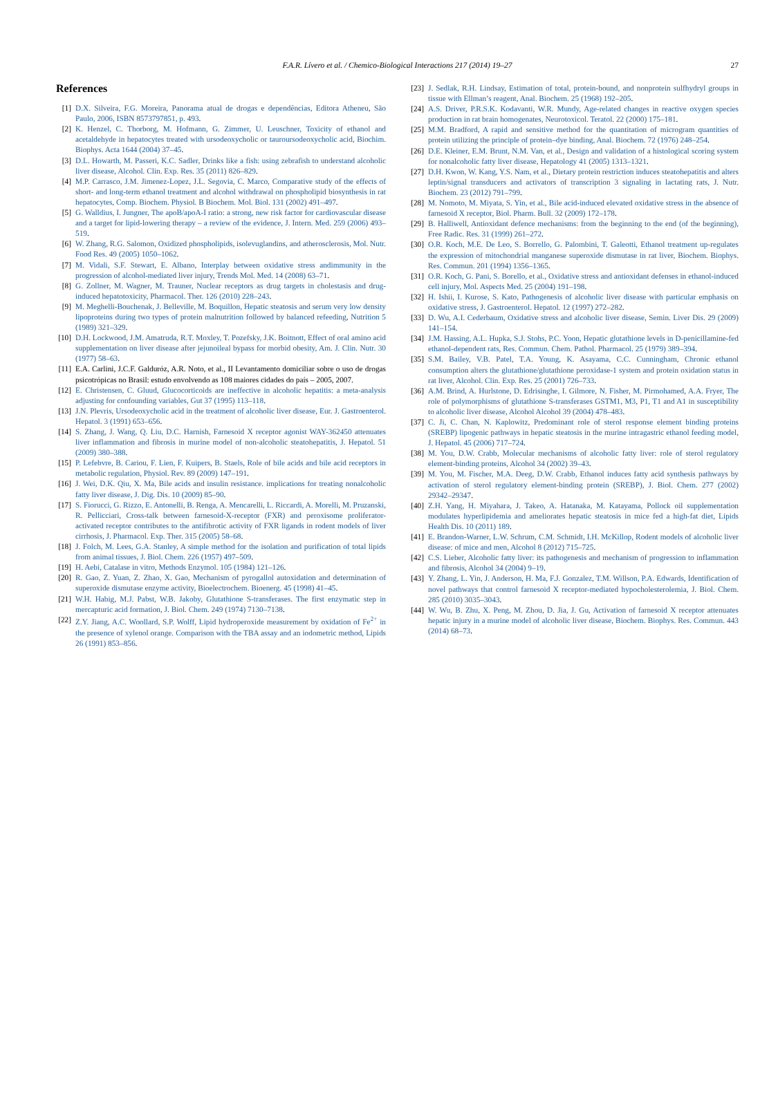F.A.R. Lívero et al. / Chemico-Biological Interactions 217 (2014) 19–27 27
References
[1] D.X. Silveira, F.G. Moreira, Panorama atual de drogas e dependências, Editora Atheneu, São Paulo, 2006, ISBN 8573797851, p. 493.
[2] K. Henzel, C. Thorborg, M. Hofmann, G. Zimmer, U. Leuschner, Toxicity of ethanol and acetaldehyde in hepatocytes treated with ursodeoxycholic or tauroursodeoxycholic acid, Biochim. Biophys. Acta 1644 (2004) 37–45.
[3] D.L. Howarth, M. Passeri, K.C. Sadler, Drinks like a fish: using zebrafish to understand alcoholic liver disease, Alcohol. Clin. Exp. Res. 35 (2011) 826–829.
[4] M.P. Carrasco, J.M. Jimenez-Lopez, J.L. Segovia, C. Marco, Comparative study of the effects of short- and long-term ethanol treatment and alcohol withdrawal on phospholipid biosynthesis in rat hepatocytes, Comp. Biochem. Physiol. B Biochem. Mol. Biol. 131 (2002) 491–497.
[5] G. Walldius, I. Jungner, The apoB/apoA-I ratio: a strong, new risk factor for cardiovascular disease and a target for lipid-lowering therapy – a review of the evidence, J. Intern. Med. 259 (2006) 493–519.
[6] W. Zhang, R.G. Salomon, Oxidized phospholipids, isolevuglandins, and atherosclerosis, Mol. Nutr. Food Res. 49 (2005) 1050–1062.
[7] M. Vidali, S.F. Stewart, E. Albano, Interplay between oxidative stress andimmunity in the progression of alcohol-mediated liver injury, Trends Mol. Med. 14 (2008) 63–71.
[8] G. Zollner, M. Wagner, M. Trauner, Nuclear receptors as drug targets in cholestasis and drug-induced hepatotoxicity, Pharmacol. Ther. 126 (2010) 228–243.
[9] M. Meghelli-Bouchenak, J. Belleville, M. Boquillon, Hepatic steatosis and serum very low density lipoproteins during two types of protein malnutrition followed by balanced refeeding, Nutrition 5 (1989) 321–329.
[10] D.H. Lockwood, J.M. Amatruda, R.T. Moxley, T. Pozefsky, J.K. Boitnott, Effect of oral amino acid supplementation on liver disease after jejunoileal bypass for morbid obesity, Am. J. Clin. Nutr. 30 (1977) 58–63.
[11] E.A. Carlini, J.C.F. Galduróz, A.R. Noto, et al., II Levantamento domiciliar sobre o uso de drogas psicotrópicas no Brasil: estudo envolvendo as 108 maiores cidades do país – 2005, 2007.
[12] E. Christensen, C. Gluud, Glucocorticoids are ineffective in alcoholic hepatitis: a meta-analysis adjusting for confounding variables, Gut 37 (1995) 113–118.
[13] J.N. Plevris, Ursodeoxycholic acid in the treatment of alcoholic liver disease, Eur. J. Gastroenterol. Hepatol. 3 (1991) 653–656.
[14] S. Zhang, J. Wang, Q. Liu, D.C. Harnish, Farnesoid X receptor agonist WAY-362450 attenuates liver inflammation and fibrosis in murine model of non-alcoholic steatohepatitis, J. Hepatol. 51 (2009) 380–388.
[15] P. Lefebvre, B. Cariou, F. Lien, F. Kuipers, B. Staels, Role of bile acids and bile acid receptors in metabolic regulation, Physiol. Rev. 89 (2009) 147–191.
[16] J. Wei, D.K. Qiu, X. Ma, Bile acids and insulin resistance. implications for treating nonalcoholic fatty liver disease, J. Dig. Dis. 10 (2009) 85–90.
[17] S. Fiorucci, G. Rizzo, E. Antonelli, B. Renga, A. Mencarelli, L. Riccardi, A. Morelli, M. Pruzanski, R. Pellicciari, Cross-talk between farnesoid-X-receptor (FXR) and peroxisome proliferator-activated receptor contributes to the antifibrotic activity of FXR ligands in rodent models of liver cirrhosis, J. Pharmacol. Exp. Ther. 315 (2005) 58–68.
[18] J. Folch, M. Lees, G.A. Stanley, A simple method for the isolation and purification of total lipids from animal tissues, J. Biol. Chem. 226 (1957) 497–509.
[19] H. Aebi, Catalase in vitro, Methods Enzymol. 105 (1984) 121–126.
[20] R. Gao, Z. Yuan, Z. Zhao, X. Gao, Mechanism of pyrogallol autoxidation and determination of superoxide dismutase enzyme activity, Bioelectrochem. Bioenerg. 45 (1998) 41–45.
[21] W.H. Habig, M.J. Pabst, W.B. Jakoby, Glutathione S-transferases. The first enzymatic step in mercapturic acid formation, J. Biol. Chem. 249 (1974) 7130–7138.
[22] Z.Y. Jiang, A.C. Woollard, S.P. Wolff, Lipid hydroperoxide measurement by oxidation of Fe<sup>2+</sup> in the presence of xylenol orange. Comparison with the TBA assay and an iodometric method, Lipids 26 (1991) 853–856.
[23] J. Sedlak, R.H. Lindsay, Estimation of total, protein-bound, and nonprotein sulfhydryl groups in tissue with Ellman’s reagent, Anal. Biochem. 25 (1968) 192–205.
[24] A.S. Driver, P.R.S.K. Kodavanti, W.R. Mundy, Age-related changes in reactive oxygen species production in rat brain homogenates, Neurotoxicol. Teratol. 22 (2000) 175–181.
[25] M.M. Bradford, A rapid and sensitive method for the quantitation of microgram quantities of protein utilizing the principle of protein–dye binding, Anal. Biochem. 72 (1976) 248–254.
[26] D.E. Kleiner, E.M. Brunt, N.M. Van, et al., Design and validation of a histological scoring system for nonalcoholic fatty liver disease, Hepatology 41 (2005) 1313–1321.
[27] D.H. Kwon, W. Kang, Y.S. Nam, et al., Dietary protein restriction induces steatohepatitis and alters leptin/signal transducers and activators of transcription 3 signaling in lactating rats, J. Nutr. Biochem. 23 (2012) 791–799.
[28] M. Nomoto, M. Miyata, S. Yin, et al., Bile acid-induced elevated oxidative stress in the absence of farnesoid X receptor, Biol. Pharm. Bull. 32 (2009) 172–178.
[29] B. Halliwell, Antioxidant defence mechanisms: from the beginning to the end (of the beginning), Free Radic. Res. 31 (1999) 261–272.
[30] O.R. Koch, M.E. De Leo, S. Borrello, G. Palombini, T. Galeotti, Ethanol treatment up-regulates the expression of mitochondrial manganese superoxide dismutase in rat liver, Biochem. Biophys. Res. Commun. 201 (1994) 1356–1365.
[31] O.R. Koch, G. Pani, S. Borello, et al., Oxidative stress and antioxidant defenses in ethanol-induced cell injury, Mol. Aspects Med. 25 (2004) 191–198.
[32] H. Ishii, I. Kurose, S. Kato, Pathogenesis of alcoholic liver disease with particular emphasis on oxidative stress, J. Gastroenterol. Hepatol. 12 (1997) 272–282.
[33] D. Wu, A.I. Cederbaum, Oxidative stress and alcoholic liver disease, Semin. Liver Dis. 29 (2009) 141–154.
[34] J.M. Hassing, A.L. Hupka, S.J. Stohs, P.C. Yoon, Hepatic glutathione levels in D-penicillamine-fed ethanol-dependent rats, Res. Commun. Chem. Pathol. Pharmacol. 25 (1979) 389–394.
[35] S.M. Bailey, V.B. Patel, T.A. Young, K. Asayama, C.C. Cunningham, Chronic ethanol consumption alters the glutathione/glutathione peroxidase-1 system and protein oxidation status in rat liver, Alcohol. Clin. Exp. Res. 25 (2001) 726–733.
[36] A.M. Brind, A. Hurlstone, D. Edrisinghe, I. Gilmore, N. Fisher, M. Pirmohamed, A.A. Fryer, The role of polymorphisms of glutathione S-transferases GSTM1, M3, P1, T1 and A1 in susceptibility to alcoholic liver disease, Alcohol Alcohol 39 (2004) 478–483.
[37] C. Ji, C. Chan, N. Kaplowitz, Predominant role of sterol response element binding proteins (SREBP) lipogenic pathways in hepatic steatosis in the murine intragastric ethanol feeding model, J. Hepatol. 45 (2006) 717–724.
[38] M. You, D.W. Crabb, Molecular mechanisms of alcoholic fatty liver: role of sterol regulatory element-binding proteins, Alcohol 34 (2002) 39–43.
[39] M. You, M. Fischer, M.A. Deeg, D.W. Crabb, Ethanol induces fatty acid synthesis pathways by activation of sterol regulatory element-binding protein (SREBP), J. Biol. Chem. 277 (2002) 29342–29347.
[40] Z.H. Yang, H. Miyahara, J. Takeo, A. Hatanaka, M. Katayama, Pollock oil supplementation modulates hyperlipidemia and ameliorates hepatic steatosis in mice fed a high-fat diet, Lipids Health Dis. 10 (2011) 189.
[41] E. Brandon-Warner, L.W. Schrum, C.M. Schmidt, I.H. McKillop, Rodent models of alcoholic liver disease: of mice and men, Alcohol 8 (2012) 715–725.
[42] C.S. Lieber, Alcoholic fatty liver: its pathogenesis and mechanism of progression to inflammation and fibrosis, Alcohol 34 (2004) 9–19.
[43] Y. Zhang, L. Yin, J. Anderson, H. Ma, F.J. Gonzalez, T.M. Willson, P.A. Edwards, Identification of novel pathways that control farnesoid X receptor-mediated hypocholesterolemia, J. Biol. Chem. 285 (2010) 3035–3043.
[44] W. Wu, B. Zhu, X. Peng, M. Zhou, D. Jia, J. Gu, Activation of farnesoid X receptor attenuates hepatic injury in a murine model of alcoholic liver disease, Biochem. Biophys. Res. Commun. 443 (2014) 68–73.